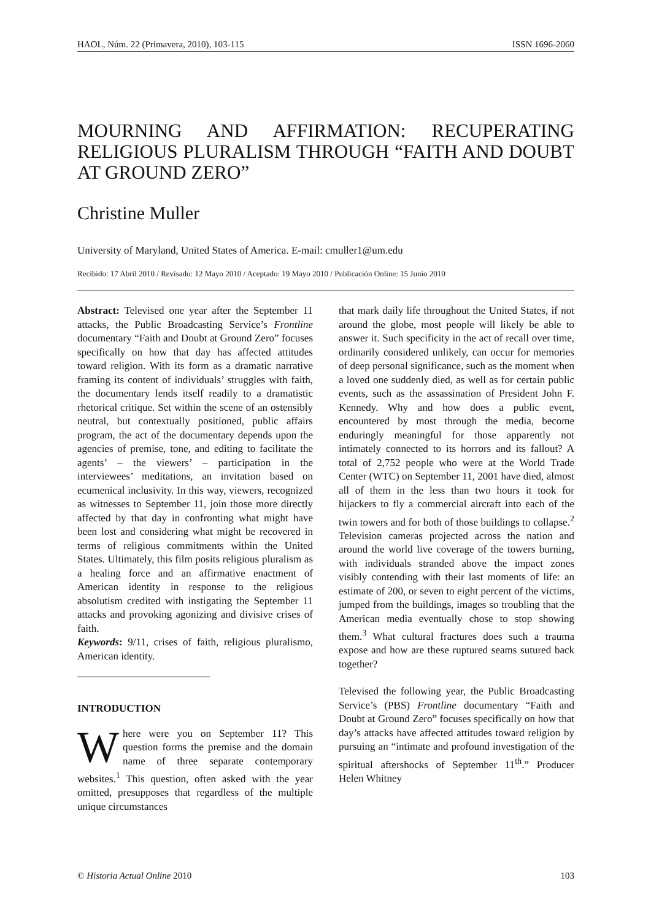HAOL, Núm. 22 (Primavera, 2010), 103-115 ISSN 1696-2060
MOURNING AND AFFIRMATION: RECUPERATING RELIGIOUS PLURALISM THROUGH “FAITH AND DOUBT AT GROUND ZERO”
Christine Muller
University of Maryland, United States of America. E-mail: cmuller1@um.edu
Recibido: 17 Abril 2010 / Revisado: 12 Mayo 2010 / Aceptado: 19 Mayo 2010 / Publicación Online: 15 Junio 2010
Abstract: Televised one year after the September 11 attacks, the Public Broadcasting Service’s Frontline documentary “Faith and Doubt at Ground Zero” focuses specifically on how that day has affected attitudes toward religion. With its form as a dramatic narrative framing its content of individuals’ struggles with faith, the documentary lends itself readily to a dramatistic rhetorical critique. Set within the scene of an ostensibly neutral, but contextually positioned, public affairs program, the act of the documentary depends upon the agencies of premise, tone, and editing to facilitate the agents’ – the viewers’ – participation in the interviewees’ meditations, an invitation based on ecumenical inclusivity. In this way, viewers, recognized as witnesses to September 11, join those more directly affected by that day in confronting what might have been lost and considering what might be recovered in terms of religious commitments within the United States. Ultimately, this film posits religious pluralism as a healing force and an affirmative enactment of American identity in response to the religious absolutism credited with instigating the September 11 attacks and provoking agonizing and divisive crises of faith.
Keywords: 9/11, crises of faith, religious pluralismo, American identity.
INTRODUCTION
Where were you on September 11? This question forms the premise and the domain name of three separate contemporary websites.<sup>1</sup> This question, often asked with the year omitted, presupposes that regardless of the multiple unique circumstances
that mark daily life throughout the United States, if not around the globe, most people will likely be able to answer it. Such specificity in the act of recall over time, ordinarily considered unlikely, can occur for memories of deep personal significance, such as the moment when a loved one suddenly died, as well as for certain public events, such as the assassination of President John F. Kennedy. Why and how does a public event, encountered by most through the media, become enduringly meaningful for those apparently not intimately connected to its horrors and its fallout? A total of 2,752 people who were at the World Trade Center (WTC) on September 11, 2001 have died, almost all of them in the less than two hours it took for hijackers to fly a commercial aircraft into each of the twin towers and for both of those buildings to collapse.<sup>2</sup> Television cameras projected across the nation and around the world live coverage of the towers burning, with individuals stranded above the impact zones visibly contending with their last moments of life: an estimate of 200, or seven to eight percent of the victims, jumped from the buildings, images so troubling that the American media eventually chose to stop showing them.<sup>3</sup> What cultural fractures does such a trauma expose and how are these ruptured seams sutured back together?
Televised the following year, the Public Broadcasting Service’s (PBS) Frontline documentary “Faith and Doubt at Ground Zero” focuses specifically on how that day’s attacks have affected attitudes toward religion by pursuing an “intimate and profound investigation of the spiritual aftershocks of September 11<sup>th</sup>.” Producer Helen Whitney
© Historia Actual Online 2010 103